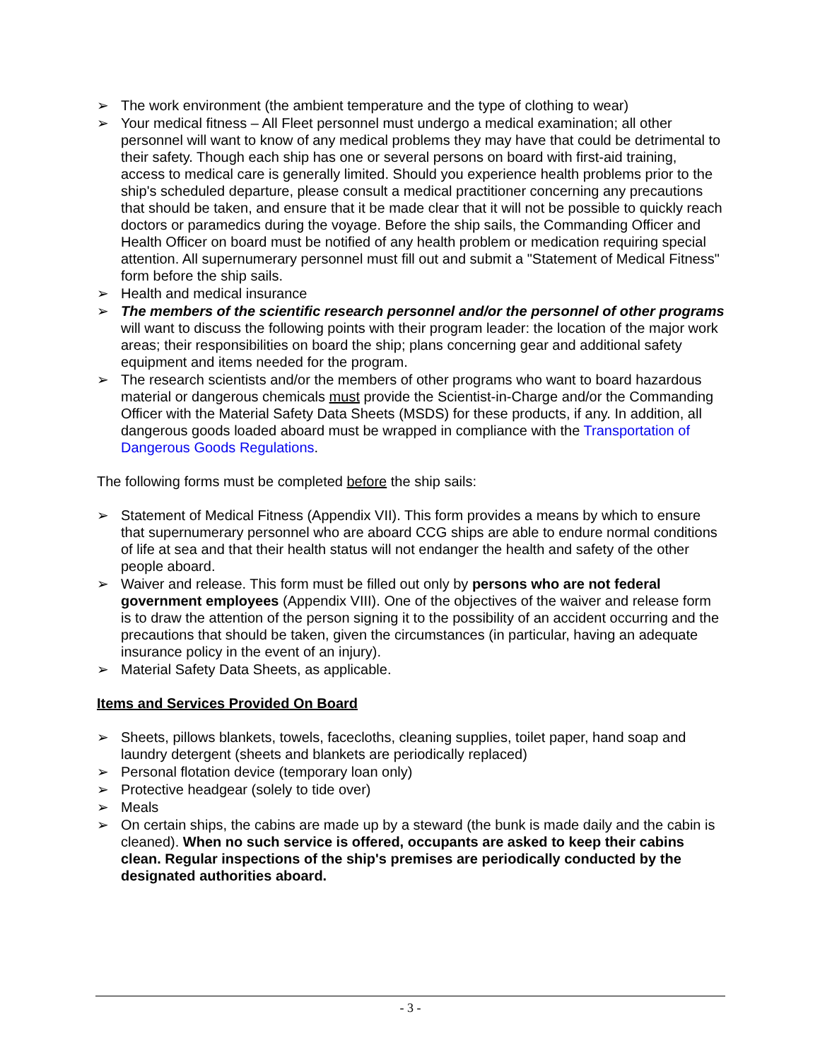➢ The work environment (the ambient temperature and the type of clothing to wear)
➢ Your medical fitness – All Fleet personnel must undergo a medical examination; all other personnel will want to know of any medical problems they may have that could be detrimental to their safety. Though each ship has one or several persons on board with first-aid training, access to medical care is generally limited. Should you experience health problems prior to the ship's scheduled departure, please consult a medical practitioner concerning any precautions that should be taken, and ensure that it be made clear that it will not be possible to quickly reach doctors or paramedics during the voyage. Before the ship sails, the Commanding Officer and Health Officer on board must be notified of any health problem or medication requiring special attention. All supernumerary personnel must fill out and submit a "Statement of Medical Fitness" form before the ship sails.
➢ Health and medical insurance
➢ The members of the scientific research personnel and/or the personnel of other programs will want to discuss the following points with their program leader: the location of the major work areas; their responsibilities on board the ship; plans concerning gear and additional safety equipment and items needed for the program.
➢ The research scientists and/or the members of other programs who want to board hazardous material or dangerous chemicals must provide the Scientist-in-Charge and/or the Commanding Officer with the Material Safety Data Sheets (MSDS) for these products, if any. In addition, all dangerous goods loaded aboard must be wrapped in compliance with the Transportation of Dangerous Goods Regulations.
The following forms must be completed before the ship sails:
➢ Statement of Medical Fitness (Appendix VII). This form provides a means by which to ensure that supernumerary personnel who are aboard CCG ships are able to endure normal conditions of life at sea and that their health status will not endanger the health and safety of the other people aboard.
➢ Waiver and release. This form must be filled out only by persons who are not federal government employees (Appendix VIII). One of the objectives of the waiver and release form is to draw the attention of the person signing it to the possibility of an accident occurring and the precautions that should be taken, given the circumstances (in particular, having an adequate insurance policy in the event of an injury).
➢ Material Safety Data Sheets, as applicable.
Items and Services Provided On Board
➢ Sheets, pillows blankets, towels, facecloths, cleaning supplies, toilet paper, hand soap and laundry detergent (sheets and blankets are periodically replaced)
➢ Personal flotation device (temporary loan only)
➢ Protective headgear (solely to tide over)
➢ Meals
➢ On certain ships, the cabins are made up by a steward (the bunk is made daily and the cabin is cleaned). When no such service is offered, occupants are asked to keep their cabins clean. Regular inspections of the ship's premises are periodically conducted by the designated authorities aboard.
- 3 -